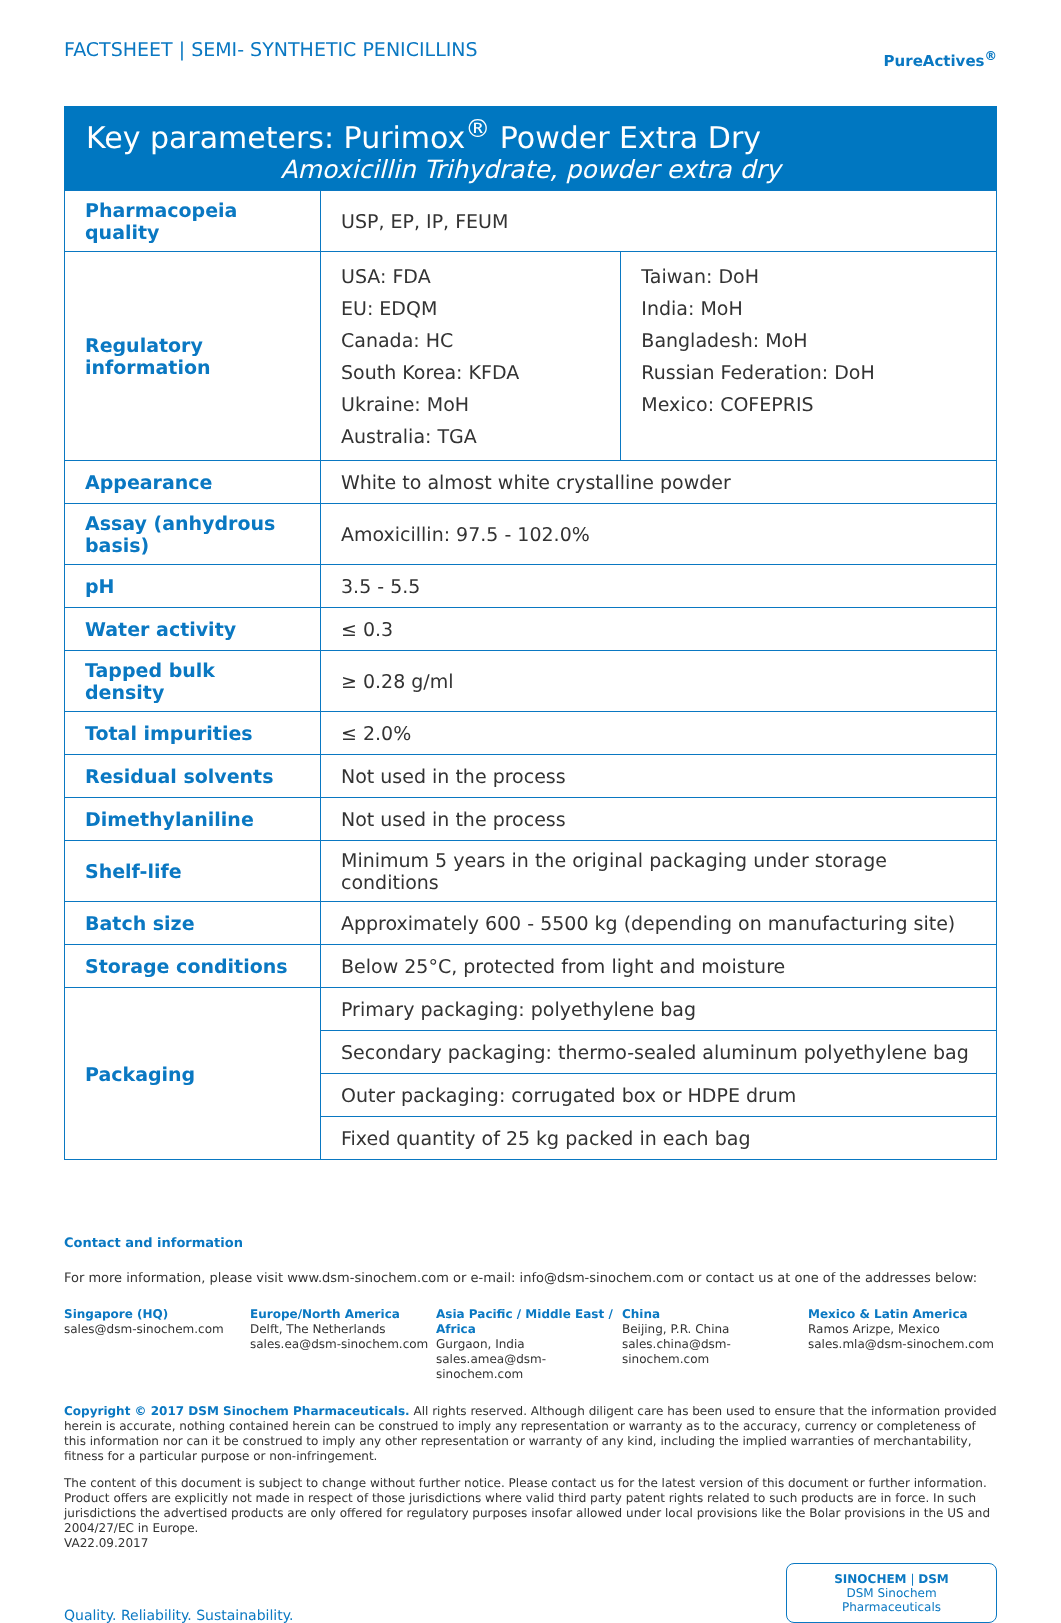FACTSHEET | SEMI- SYNTHETIC PENICILLINS
PureActives<sup>®</sup>
Key parameters: Purimox<sup>®</sup> Powder Extra Dry
Amoxicillin Trihydrate, powder extra dry
| Pharmacopeia quality | USP, EP, IP, FEUM | |
| Regulatory information | USA: FDA EU: EDQM Canada: HC South Korea: KFDA Ukraine: MoH Australia: TGA | Taiwan: DoH India: MoH Bangladesh: MoH Russian Federation: DoH Mexico: COFEPRIS |
| Appearance | White to almost white crystalline powder | |
| Assay (anhydrous basis) | Amoxicillin: 97.5 - 102.0% | |
| pH | 3.5 - 5.5 | |
| Water activity | ≤ 0.3 | |
| Tapped bulk density | ≥ 0.28 g/ml | |
| Total impurities | ≤ 2.0% | |
| Residual solvents | Not used in the process | |
| Dimethylaniline | Not used in the process | |
| Shelf-life | Minimum 5 years in the original packaging under storage conditions | |
| Batch size | Approximately 600 - 5500 kg (depending on manufacturing site) | |
| Storage conditions | Below 25°C, protected from light and moisture | |
| Packaging | Primary packaging: polyethylene bag | |
| | Secondary packaging: thermo-sealed aluminum polyethylene bag | |
| | Outer packaging: corrugated box or HDPE drum | |
| | Fixed quantity of 25 kg packed in each bag | |
Contact and information
For more information, please visit www.dsm-sinochem.com or e-mail: info@dsm-sinochem.com or contact us at one of the addresses below:
Singapore (HQ)
sales@dsm-sinochem.com
Europe/North America
Delft, The Netherlands
sales.ea@dsm-sinochem.com
Asia Pacific / Middle East / Africa
Gurgaon, India
sales.amea@dsm-sinochem.com
China
Beijing, P.R. China
sales.china@dsm-sinochem.com
Mexico & Latin America
Ramos Arizpe, Mexico
sales.mla@dsm-sinochem.com
Copyright © 2017 DSM Sinochem Pharmaceuticals. All rights reserved. Although diligent care has been used to ensure that the information provided herein is accurate, nothing contained herein can be construed to imply any representation or warranty as to the accuracy, currency or completeness of this information nor can it be construed to imply any other representation or warranty of any kind, including the implied warranties of merchantability, fitness for a particular purpose or non-infringement.
The content of this document is subject to change without further notice. Please contact us for the latest version of this document or further information. Product offers are explicitly not made in respect of those jurisdictions where valid third party patent rights related to such products are in force. In such jurisdictions the advertised products are only offered for regulatory purposes insofar allowed under local provisions like the Bolar provisions in the US and 2004/27/EC in Europe.
VA22.09.2017
Quality. Reliability. Sustainability.
SINOCHEM | DSM
DSM Sinochem Pharmaceuticals